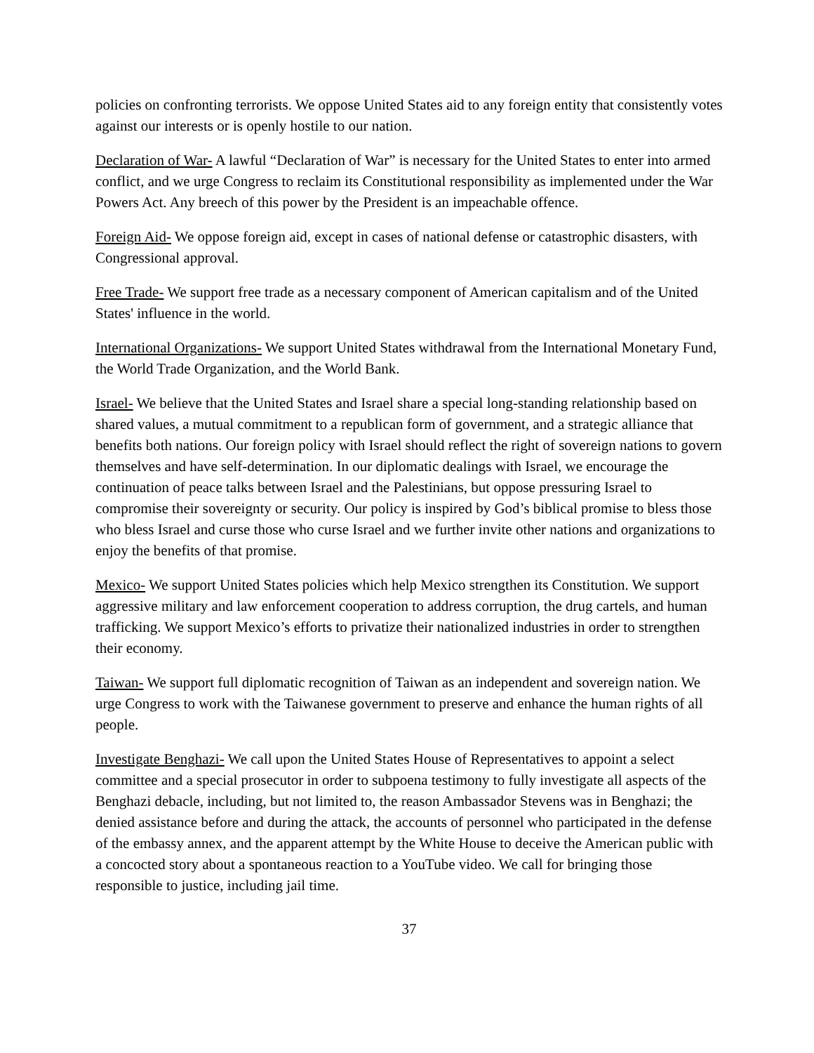policies on confronting terrorists. We oppose United States aid to any foreign entity that consistently votes against our interests or is openly hostile to our nation.
Declaration of War- A lawful “Declaration of War” is necessary for the United States to enter into armed conflict, and we urge Congress to reclaim its Constitutional responsibility as implemented under the War Powers Act. Any breech of this power by the President is an impeachable offence.
Foreign Aid- We oppose foreign aid, except in cases of national defense or catastrophic disasters, with Congressional approval.
Free Trade- We support free trade as a necessary component of American capitalism and of the United States' influence in the world.
International Organizations- We support United States withdrawal from the International Monetary Fund, the World Trade Organization, and the World Bank.
Israel- We believe that the United States and Israel share a special long-standing relationship based on shared values, a mutual commitment to a republican form of government, and a strategic alliance that benefits both nations. Our foreign policy with Israel should reflect the right of sovereign nations to govern themselves and have self-determination. In our diplomatic dealings with Israel, we encourage the continuation of peace talks between Israel and the Palestinians, but oppose pressuring Israel to compromise their sovereignty or security. Our policy is inspired by God’s biblical promise to bless those who bless Israel and curse those who curse Israel and we further invite other nations and organizations to enjoy the benefits of that promise.
Mexico- We support United States policies which help Mexico strengthen its Constitution. We support aggressive military and law enforcement cooperation to address corruption, the drug cartels, and human trafficking. We support Mexico’s efforts to privatize their nationalized industries in order to strengthen their economy.
Taiwan- We support full diplomatic recognition of Taiwan as an independent and sovereign nation. We urge Congress to work with the Taiwanese government to preserve and enhance the human rights of all people.
Investigate Benghazi- We call upon the United States House of Representatives to appoint a select committee and a special prosecutor in order to subpoena testimony to fully investigate all aspects of the Benghazi debacle, including, but not limited to, the reason Ambassador Stevens was in Benghazi; the denied assistance before and during the attack, the accounts of personnel who participated in the defense of the embassy annex, and the apparent attempt by the White House to deceive the American public with a concocted story about a spontaneous reaction to a YouTube video. We call for bringing those responsible to justice, including jail time.
37